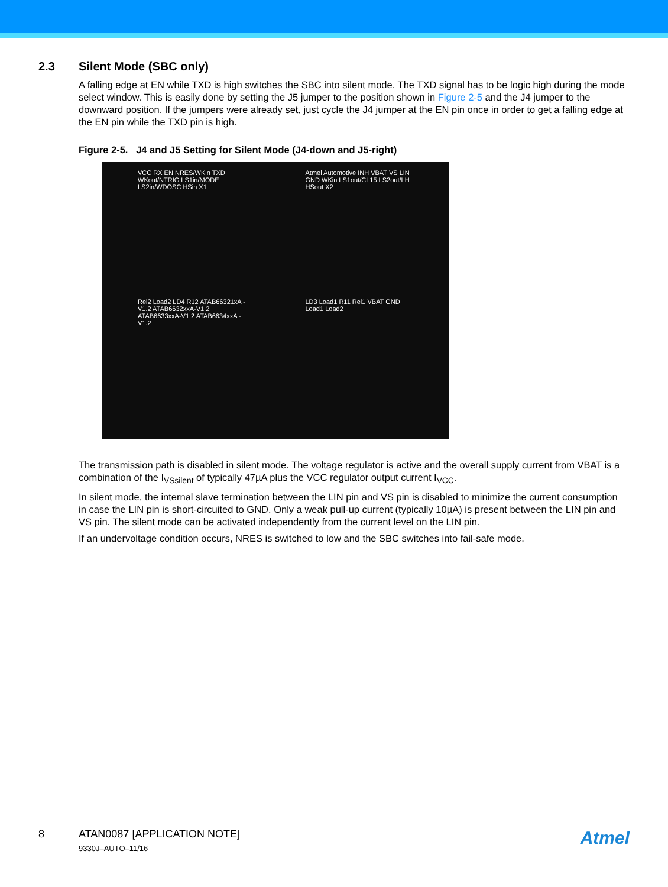2.3 Silent Mode (SBC only)
A falling edge at EN while TXD is high switches the SBC into silent mode. The TXD signal has to be logic high during the mode select window. This is easily done by setting the J5 jumper to the position shown in Figure 2-5 and the J4 jumper to the downward position. If the jumpers were already set, just cycle the J4 jumper at the EN pin once in order to get a falling edge at the EN pin while the TXD pin is high.
Figure 2-5. J4 and J5 Setting for Silent Mode (J4-down and J5-right)
VCC RX EN NRES/WKin TXD WKout/NTRIG LS1in/MODE LS2in/WDOSC HSin X1
Atmel Automotive INH VBAT VS LIN GND WKin LS1out/CL15 LS2out/LH HSout X2
Rel2 Load2 LD4 R12 ATAB66321xA - V1.2 ATAB6632xxA-V1.2 ATAB6633xxA-V1.2 ATAB6634xxA - V1.2
LD3 Load1 R11 Rel1 VBAT GND Load1 Load2
The transmission path is disabled in silent mode. The voltage regulator is active and the overall supply current from VBAT is a combination of the I<sub>VSsilent</sub> of typically 47µA plus the VCC regulator output current I<sub>VCC</sub>.
In silent mode, the internal slave termination between the LIN pin and VS pin is disabled to minimize the current consumption in case the LIN pin is short-circuited to GND. Only a weak pull-up current (typically 10µA) is present between the LIN pin and VS pin. The silent mode can be activated independently from the current level on the LIN pin.
If an undervoltage condition occurs, NRES is switched to low and the SBC switches into fail-safe mode.
8 ATAN0087 [APPLICATION NOTE]
9330J–AUTO–11/16
Atmel